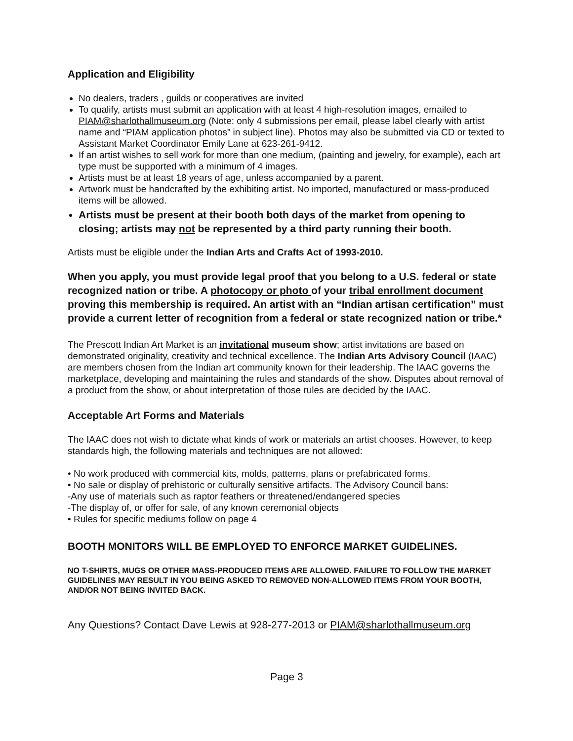Application and Eligibility
No dealers, traders , guilds or cooperatives are invited
To qualify, artists must submit an application with at least 4 high-resolution images, emailed to PIAM@sharlothallmuseum.org (Note: only 4 submissions per email, please label clearly with artist name and “PIAM application photos” in subject line). Photos may also be submitted via CD or texted to Assistant Market Coordinator Emily Lane at 623-261-9412.
If an artist wishes to sell work for more than one medium, (painting and jewelry, for example), each art type must be supported with a minimum of 4 images.
Artists must be at least 18 years of age, unless accompanied by a parent.
Artwork must be handcrafted by the exhibiting artist. No imported, manufactured or mass-produced items will be allowed.
Artists must be present at their booth both days of the market from opening to closing; artists may not be represented by a third party running their booth.
Artists must be eligible under the Indian Arts and Crafts Act of 1993-2010.
When you apply, you must provide legal proof that you belong to a U.S. federal or state recognized nation or tribe. A photocopy or photo of your tribal enrollment document proving this membership is required. An artist with an “Indian artisan certification” must provide a current letter of recognition from a federal or state recognized nation or tribe.*
The Prescott Indian Art Market is an invitational museum show; artist invitations are based on demonstrated originality, creativity and technical excellence. The Indian Arts Advisory Council (IAAC) are members chosen from the Indian art community known for their leadership. The IAAC governs the marketplace, developing and maintaining the rules and standards of the show. Disputes about removal of a product from the show, or about interpretation of those rules are decided by the IAAC.
Acceptable Art Forms and Materials
The IAAC does not wish to dictate what kinds of work or materials an artist chooses. However, to keep standards high, the following materials and techniques are not allowed:
• No work produced with commercial kits, molds, patterns, plans or prefabricated forms.
• No sale or display of prehistoric or culturally sensitive artifacts. The Advisory Council bans:
-Any use of materials such as raptor feathers or threatened/endangered species
-The display of, or offer for sale, of any known ceremonial objects
• Rules for specific mediums follow on page 4
BOOTH MONITORS WILL BE EMPLOYED TO ENFORCE MARKET GUIDELINES.
NO T-SHIRTS, MUGS OR OTHER MASS-PRODUCED ITEMS ARE ALLOWED. FAILURE TO FOLLOW THE MARKET GUIDELINES MAY RESULT IN YOU BEING ASKED TO REMOVED NON-ALLOWED ITEMS FROM YOUR BOOTH, AND/OR NOT BEING INVITED BACK.
Any Questions? Contact Dave Lewis at 928-277-2013 or PIAM@sharlothallmuseum.org
Page 3